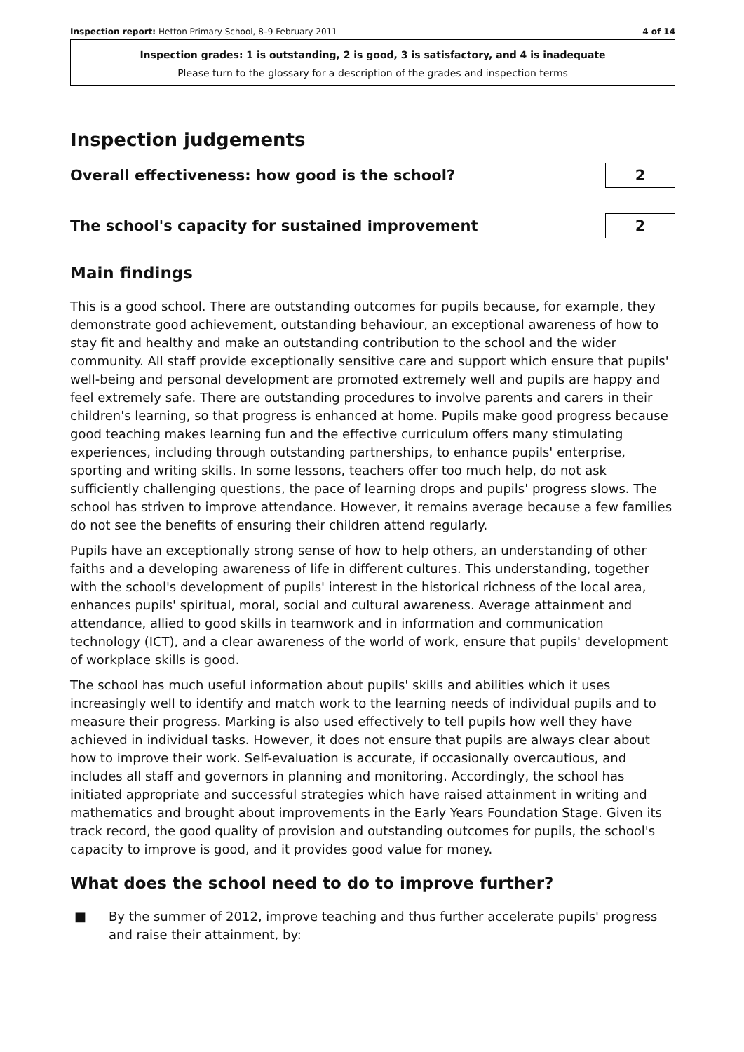Inspection report: Hetton Primary School, 8–9 February 2011 4 of 14
Inspection grades: 1 is outstanding, 2 is good, 3 is satisfactory, and 4 is inadequate
Please turn to the glossary for a description of the grades and inspection terms
Inspection judgements
Overall effectiveness: how good is the school?
2
The school's capacity for sustained improvement
2
Main findings
This is a good school. There are outstanding outcomes for pupils because, for example, they demonstrate good achievement, outstanding behaviour, an exceptional awareness of how to stay fit and healthy and make an outstanding contribution to the school and the wider community. All staff provide exceptionally sensitive care and support which ensure that pupils' well-being and personal development are promoted extremely well and pupils are happy and feel extremely safe. There are outstanding procedures to involve parents and carers in their children's learning, so that progress is enhanced at home. Pupils make good progress because good teaching makes learning fun and the effective curriculum offers many stimulating experiences, including through outstanding partnerships, to enhance pupils' enterprise, sporting and writing skills. In some lessons, teachers offer too much help, do not ask sufficiently challenging questions, the pace of learning drops and pupils' progress slows. The school has striven to improve attendance. However, it remains average because a few families do not see the benefits of ensuring their children attend regularly.
Pupils have an exceptionally strong sense of how to help others, an understanding of other faiths and a developing awareness of life in different cultures. This understanding, together with the school's development of pupils' interest in the historical richness of the local area, enhances pupils' spiritual, moral, social and cultural awareness. Average attainment and attendance, allied to good skills in teamwork and in information and communication technology (ICT), and a clear awareness of the world of work, ensure that pupils' development of workplace skills is good.
The school has much useful information about pupils' skills and abilities which it uses increasingly well to identify and match work to the learning needs of individual pupils and to measure their progress. Marking is also used effectively to tell pupils how well they have achieved in individual tasks. However, it does not ensure that pupils are always clear about how to improve their work. Self-evaluation is accurate, if occasionally overcautious, and includes all staff and governors in planning and monitoring. Accordingly, the school has initiated appropriate and successful strategies which have raised attainment in writing and mathematics and brought about improvements in the Early Years Foundation Stage. Given its track record, the good quality of provision and outstanding outcomes for pupils, the school's capacity to improve is good, and it provides good value for money.
What does the school need to do to improve further?
■ By the summer of 2012, improve teaching and thus further accelerate pupils' progress and raise their attainment, by: